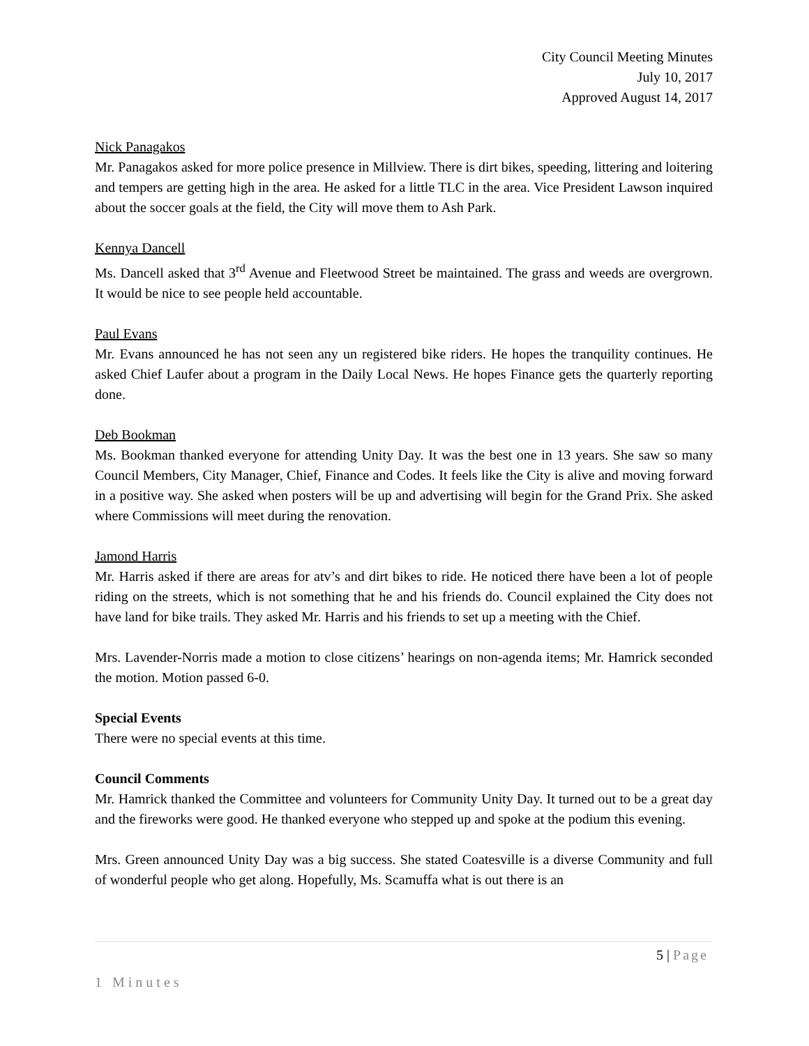City Council Meeting Minutes
July 10, 2017
Approved August 14, 2017
Nick Panagakos
Mr. Panagakos asked for more police presence in Millview. There is dirt bikes, speeding, littering and loitering and tempers are getting high in the area. He asked for a little TLC in the area. Vice President Lawson inquired about the soccer goals at the field, the City will move them to Ash Park.
Kennya Dancell
Ms. Dancell asked that 3<sup>rd</sup> Avenue and Fleetwood Street be maintained. The grass and weeds are overgrown. It would be nice to see people held accountable.
Paul Evans
Mr. Evans announced he has not seen any un registered bike riders. He hopes the tranquility continues. He asked Chief Laufer about a program in the Daily Local News. He hopes Finance gets the quarterly reporting done.
Deb Bookman
Ms. Bookman thanked everyone for attending Unity Day. It was the best one in 13 years. She saw so many Council Members, City Manager, Chief, Finance and Codes. It feels like the City is alive and moving forward in a positive way. She asked when posters will be up and advertising will begin for the Grand Prix. She asked where Commissions will meet during the renovation.
Jamond Harris
Mr. Harris asked if there are areas for atv’s and dirt bikes to ride. He noticed there have been a lot of people riding on the streets, which is not something that he and his friends do. Council explained the City does not have land for bike trails. They asked Mr. Harris and his friends to set up a meeting with the Chief.
Mrs. Lavender-Norris made a motion to close citizens’ hearings on non-agenda items; Mr. Hamrick seconded the motion. Motion passed 6-0.
Special Events
There were no special events at this time.
Council Comments
Mr. Hamrick thanked the Committee and volunteers for Community Unity Day. It turned out to be a great day and the fireworks were good. He thanked everyone who stepped up and spoke at the podium this evening.
Mrs. Green announced Unity Day was a big success. She stated Coatesville is a diverse Community and full of wonderful people who get along. Hopefully, Ms. Scamuffa what is out there is an
5 | Page
1 Minutes